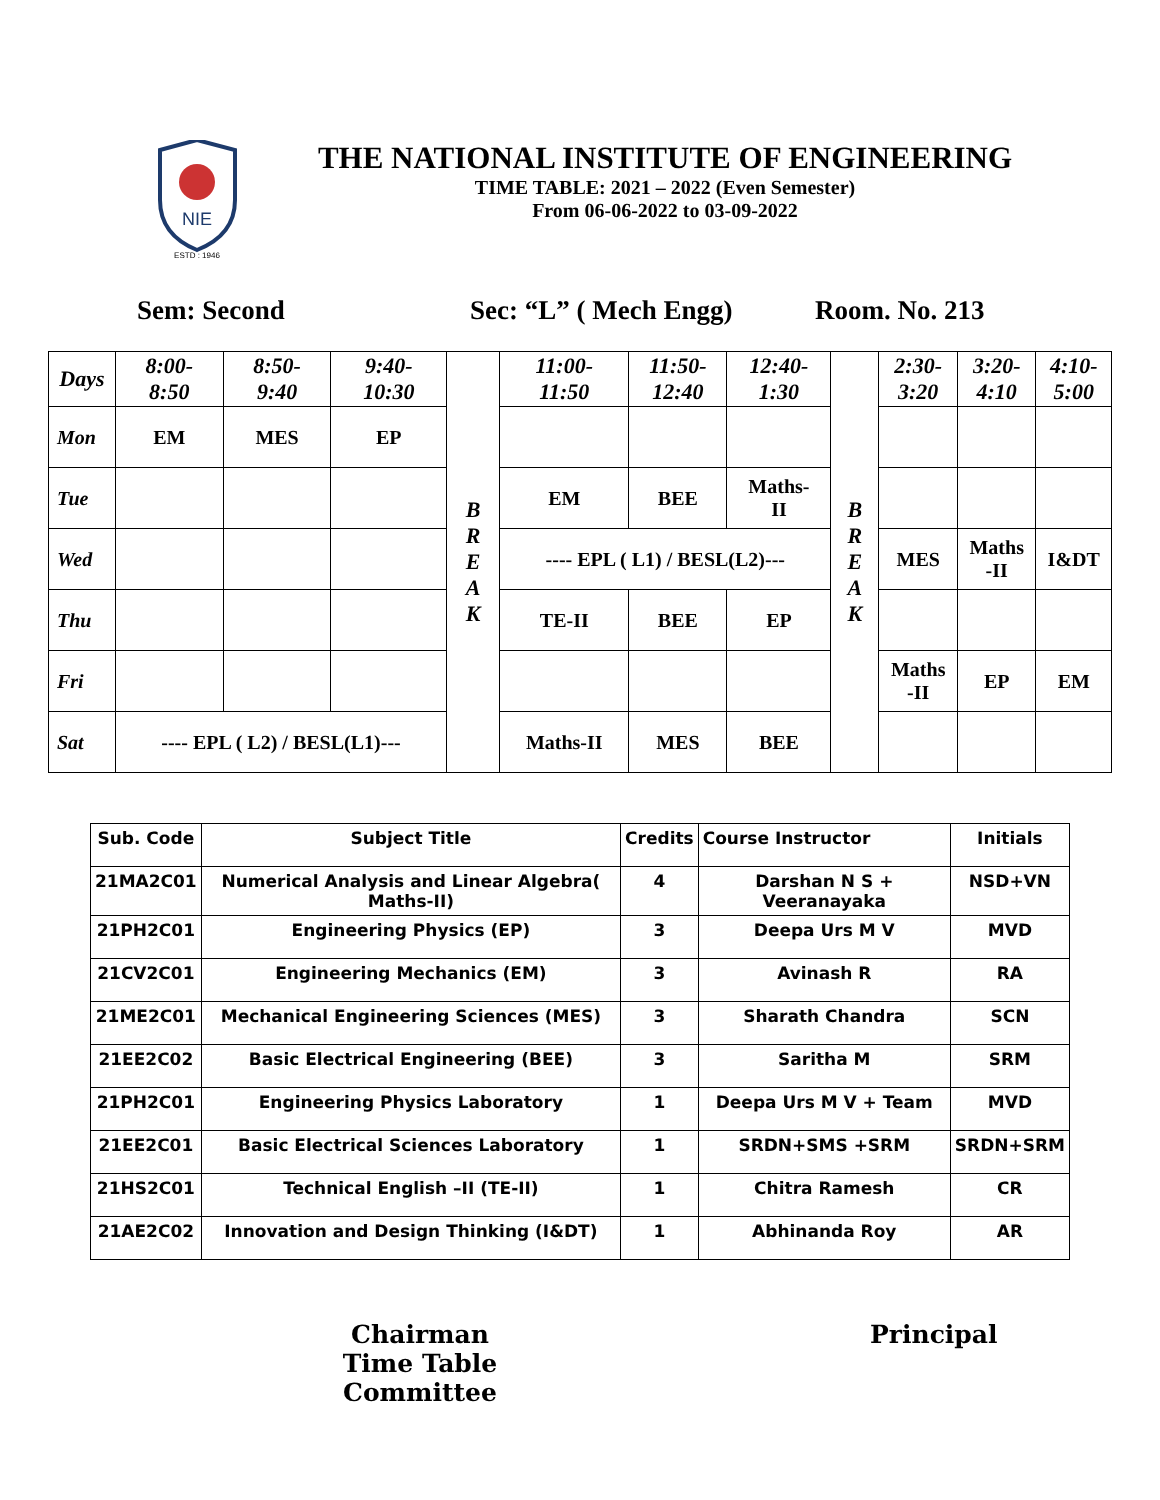NIE
ESTD : 1946
THE NATIONAL INSTITUTE OF ENGINEERING
TIME TABLE: 2021 – 2022 (Even Semester)
From 06-06-2022 to 03-09-2022
Sem: Second Sec: “L” ( Mech Engg) Room. No. 213
| Days | 8:00- 8:50 | 8:50- 9:40 | 9:40- 10:30 | B R E A K | 11:00- 11:50 | 11:50- 12:40 | 12:40- 1:30 | B R E A K | 2:30- 3:20 | 3:20- 4:10 | 4:10- 5:00 |
| Mon | EM | MES | EP | | | | | | | | |
| Tue | | | | | EM | BEE | Maths- II | | | | |
| Wed | | | | | ---- EPL ( L1) / BESL(L2)--- | | | | MES | Maths -II | I&DT |
| Thu | | | | | TE-II | BEE | EP | | | | |
| Fri | | | | | | | | | Maths -II | EP | EM |
| Sat | ---- EPL ( L2) / BESL(L1)--- | | | | Maths-II | MES | BEE | | | | |
| Sub. Code | Subject Title | Credits | Course Instructor | Initials |
| --- | --- | --- | --- | --- |
| 21MA2C01 | Numerical Analysis and Linear Algebra( Maths-II) | 4 | Darshan N S + Veeranayaka | NSD+VN |
| 21PH2C01 | Engineering Physics (EP) | 3 | Deepa Urs M V | MVD |
| 21CV2C01 | Engineering Mechanics (EM) | 3 | Avinash R | RA |
| 21ME2C01 | Mechanical Engineering Sciences (MES) | 3 | Sharath Chandra | SCN |
| 21EE2C02 | Basic Electrical Engineering (BEE) | 3 | Saritha M | SRM |
| 21PH2C01 | Engineering Physics Laboratory | 1 | Deepa Urs M V + Team | MVD |
| 21EE2C01 | Basic Electrical Sciences Laboratory | 1 | SRDN+SMS +SRM | SRDN+SRM |
| 21HS2C01 | Technical English –II (TE-II) | 1 | Chitra Ramesh | CR |
| 21AE2C02 | Innovation and Design Thinking (I&DT) | 1 | Abhinanda Roy | AR |
Chairman
Time Table Committee
Principal